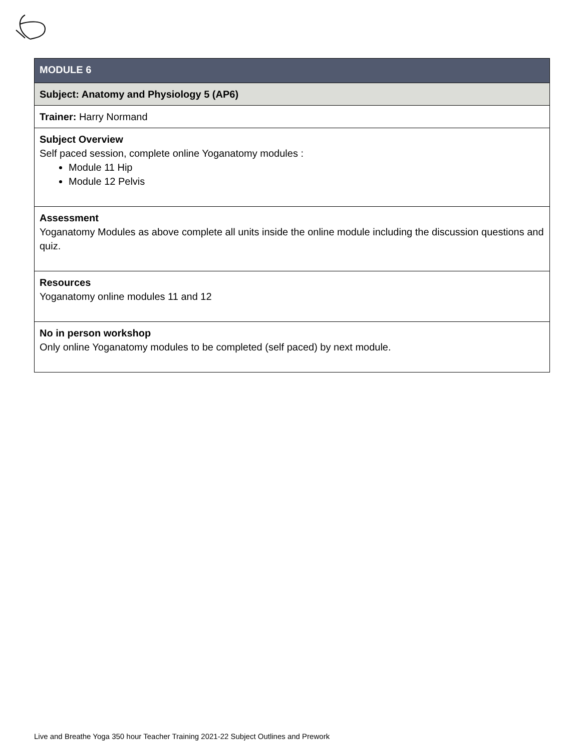| MODULE 6 |
| Subject: Anatomy and Physiology 5 (AP6) |
| Trainer: Harry Normand |
| Subject Overview Self paced session, complete online Yoganatomy modules : Module 11 Hip Module 12 Pelvis |
| Assessment Yoganatomy Modules as above complete all units inside the online module including the discussion questions and quiz. |
| Resources Yoganatomy online modules 11 and 12 |
| No in person workshop Only online Yoganatomy modules to be completed (self paced) by next module. |
Live and Breathe Yoga 350 hour Teacher Training 2021-22 Subject Outlines and Prework